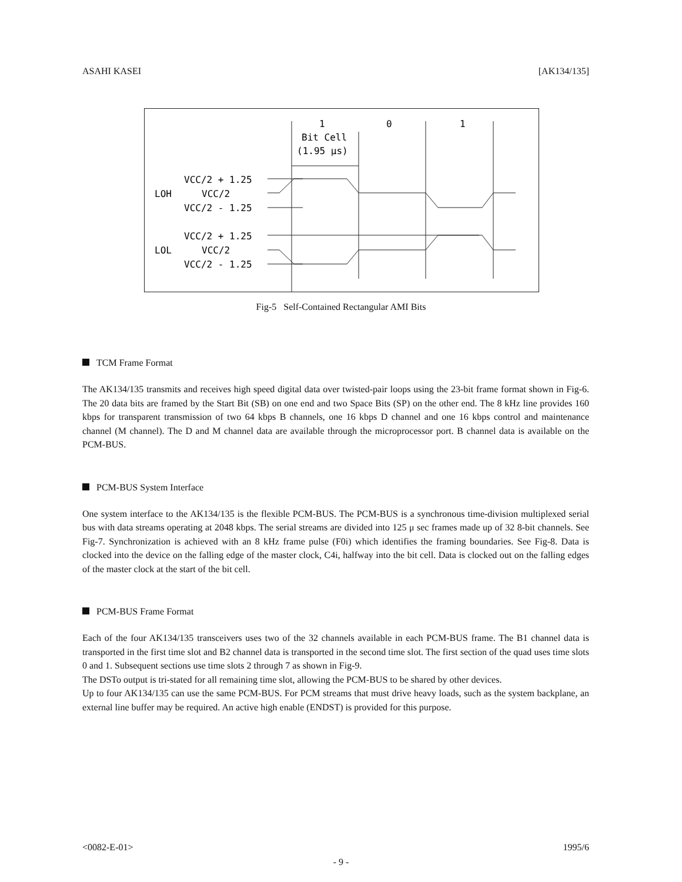ASAHI KASEI [AK134/135]
1
0
1
Bit Cell
(1.95 μs)
VCC/2 + 1.25
LOH
VCC/2
VCC/2 - 1.25
VCC/2 + 1.25
LOL
VCC/2
VCC/2 - 1.25
Fig-5 Self-Contained Rectangular AMI Bits
TCM Frame Format
The AK134/135 transmits and receives high speed digital data over twisted-pair loops using the 23-bit frame format shown in Fig-6. The 20 data bits are framed by the Start Bit (SB) on one end and two Space Bits (SP) on the other end. The 8 kHz line provides 160 kbps for transparent transmission of two 64 kbps B channels, one 16 kbps D channel and one 16 kbps control and maintenance channel (M channel). The D and M channel data are available through the microprocessor port. B channel data is available on the PCM-BUS.
PCM-BUS System Interface
One system interface to the AK134/135 is the flexible PCM-BUS. The PCM-BUS is a synchronous time-division multiplexed serial bus with data streams operating at 2048 kbps. The serial streams are divided into 125 μ sec frames made up of 32 8-bit channels. See Fig-7. Synchronization is achieved with an 8 kHz frame pulse (F0i) which identifies the framing boundaries. See Fig-8. Data is clocked into the device on the falling edge of the master clock, C4i, halfway into the bit cell. Data is clocked out on the falling edges of the master clock at the start of the bit cell.
PCM-BUS Frame Format
Each of the four AK134/135 transceivers uses two of the 32 channels available in each PCM-BUS frame. The B1 channel data is transported in the first time slot and B2 channel data is transported in the second time slot. The first section of the quad uses time slots 0 and 1. Subsequent sections use time slots 2 through 7 as shown in Fig-9.
The DSTo output is tri-stated for all remaining time slot, allowing the PCM-BUS to be shared by other devices.
Up to four AK134/135 can use the same PCM-BUS. For PCM streams that must drive heavy loads, such as the system backplane, an external line buffer may be required. An active high enable (ENDST) is provided for this purpose.
<0082-E-01> 1995/6
- 9 -